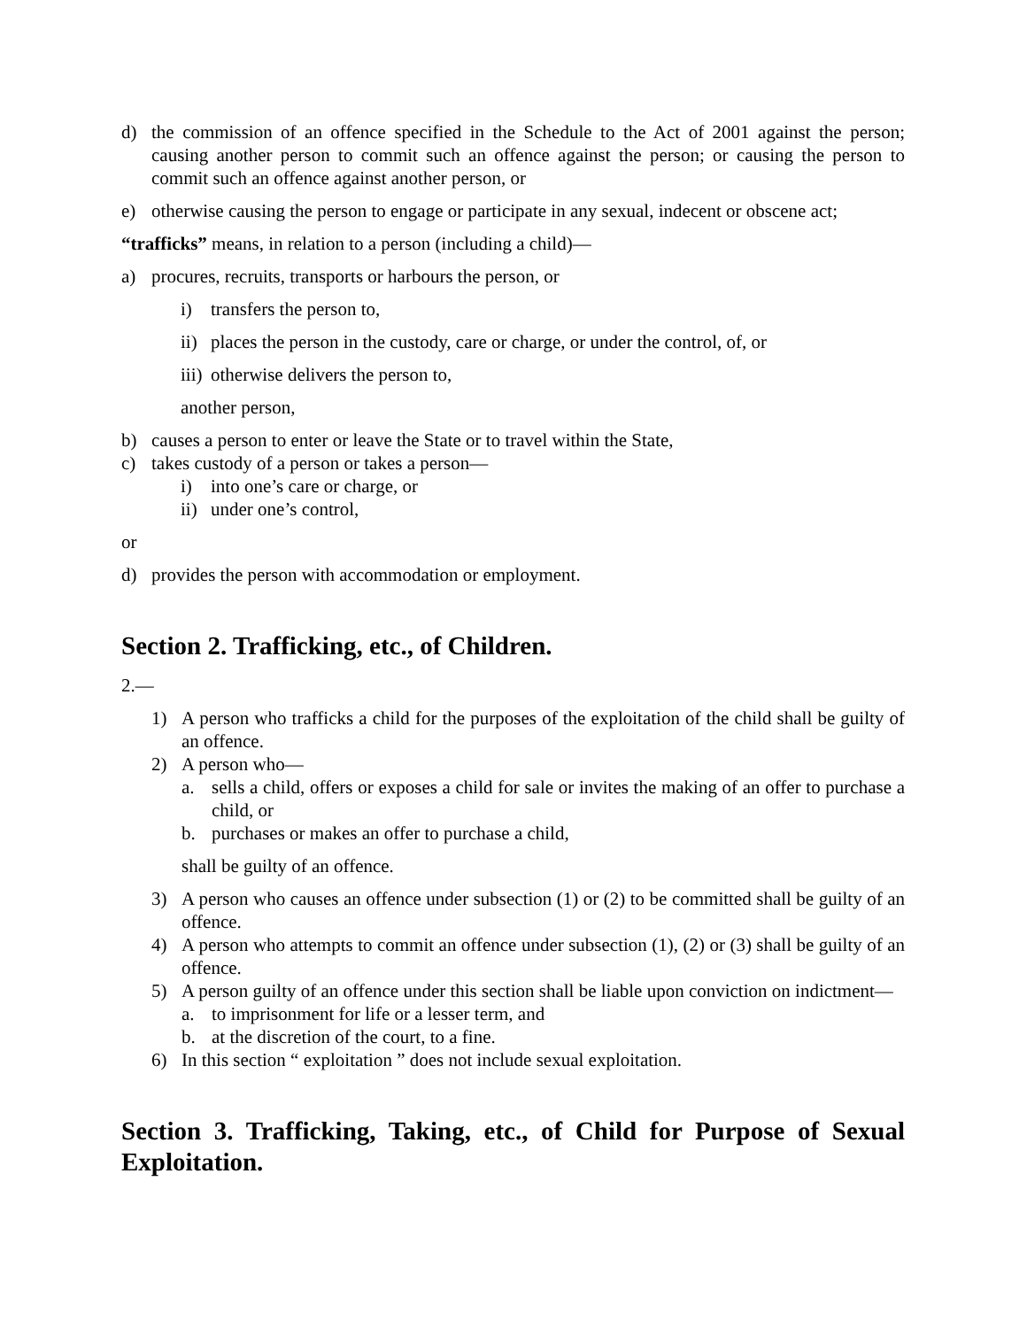d) the commission of an offence specified in the Schedule to the Act of 2001 against the person; causing another person to commit such an offence against the person; or causing the person to commit such an offence against another person, or
e) otherwise causing the person to engage or participate in any sexual, indecent or obscene act;
“trafficks” means, in relation to a person (including a child)—
a) procures, recruits, transports or harbours the person, or
i) transfers the person to,
ii) places the person in the custody, care or charge, or under the control, of, or
iii) otherwise delivers the person to,
another person,
b) causes a person to enter or leave the State or to travel within the State,
c) takes custody of a person or takes a person—
i) into one’s care or charge, or
ii) under one’s control,
or
d) provides the person with accommodation or employment.
Section 2. Trafficking, etc., of Children.
2.—
1) A person who trafficks a child for the purposes of the exploitation of the child shall be guilty of an offence.
2) A person who—
a. sells a child, offers or exposes a child for sale or invites the making of an offer to purchase a child, or
b. purchases or makes an offer to purchase a child,
shall be guilty of an offence.
3) A person who causes an offence under subsection (1) or (2) to be committed shall be guilty of an offence.
4) A person who attempts to commit an offence under subsection (1), (2) or (3) shall be guilty of an offence.
5) A person guilty of an offence under this section shall be liable upon conviction on indictment—
a. to imprisonment for life or a lesser term, and
b. at the discretion of the court, to a fine.
6) In this section “ exploitation ” does not include sexual exploitation.
Section 3. Trafficking, Taking, etc., of Child for Purpose of Sexual Exploitation.